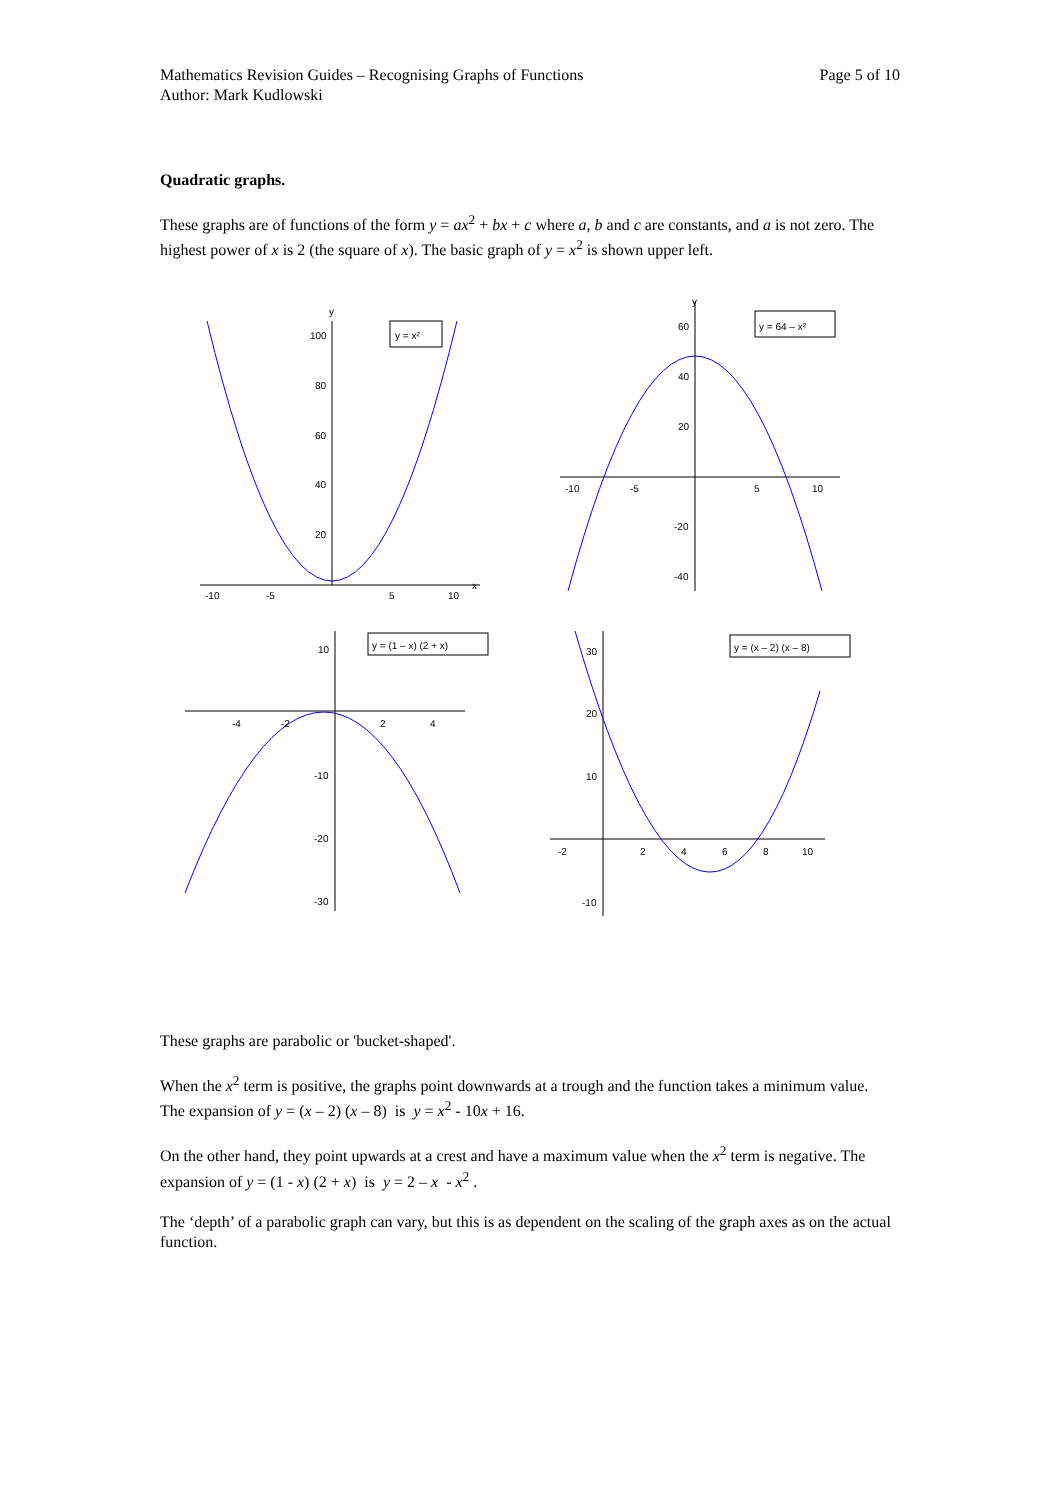Mathematics Revision Guides – Recognising Graphs of Functions
Author: Mark Kudlowski
Page 5 of 10
Quadratic graphs.
These graphs are of functions of the form y = ax<sup>2</sup> + bx + c where a, b and c are constants, and a is not zero. The highest power of x is 2 (the square of x). The basic graph of y = x<sup>2</sup> is shown upper left.
y = x²
-10
-5
5
10
100
80
60
40
20
x
y
y = 64 – x²
-10
-5
5
10
60
40
20
-20
-40
y
y = (1 – x) (2 + x)
-4
-2
2
4
10
-10
-20
-30
y = (x – 2) (x – 8)
-2
2
4
6
8
10
30
20
10
-10
These graphs are parabolic or 'bucket-shaped'.
When the x<sup>2</sup> term is positive, the graphs point downwards at a trough and the function takes a minimum value. The expansion of y = (x – 2) (x – 8) is y = x<sup>2</sup> - 10x + 16.
On the other hand, they point upwards at a crest and have a maximum value when the x<sup>2</sup> term is negative. The expansion of y = (1 - x) (2 + x) is y = 2 – x - x<sup>2</sup> .
The ‘depth’ of a parabolic graph can vary, but this is as dependent on the scaling of the graph axes as on the actual function.